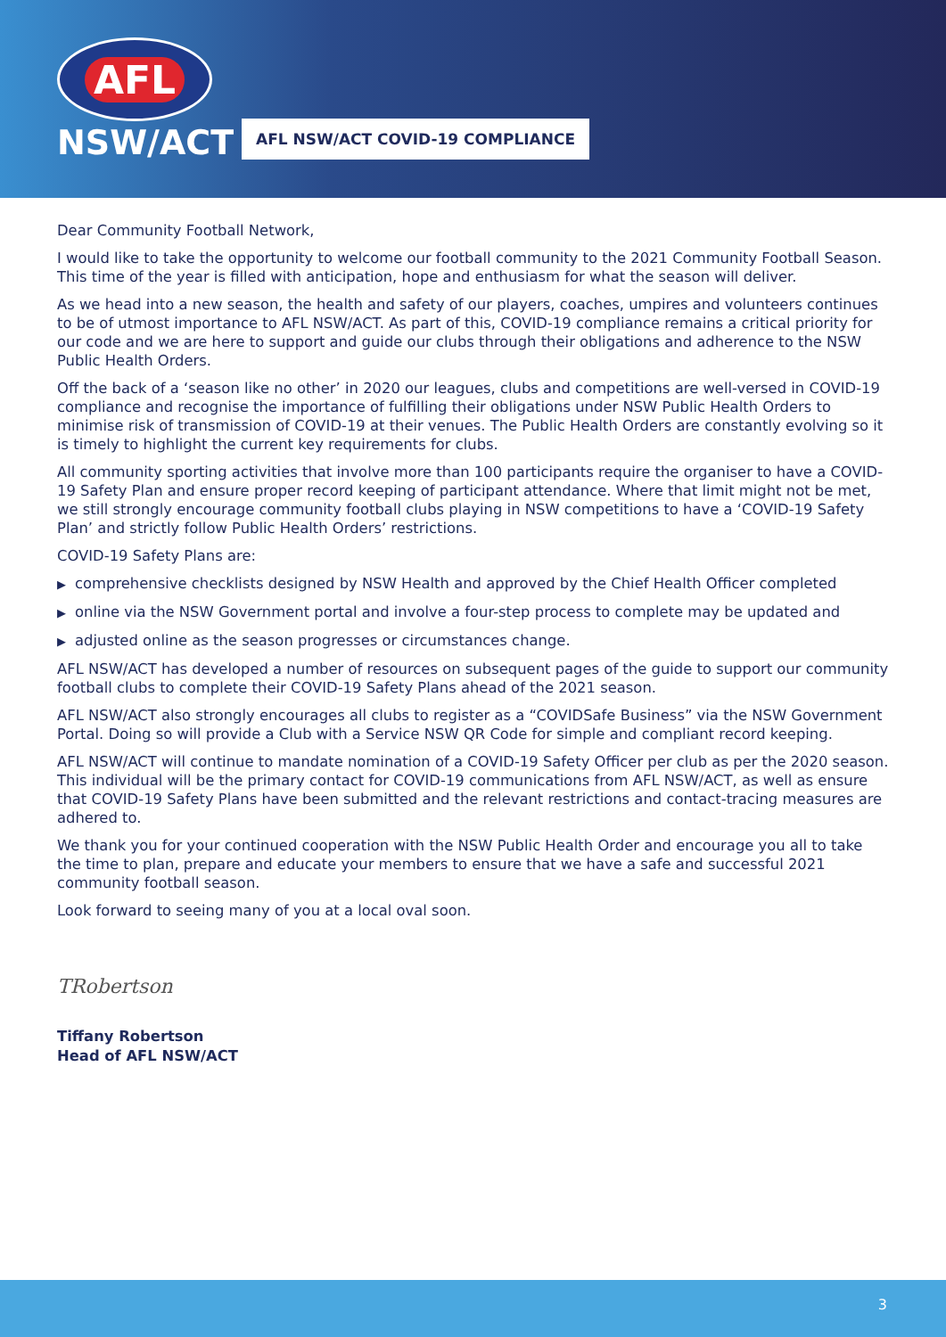AFL
NSW/ACT
AFL NSW/ACT COVID-19 COMPLIANCE
Dear Community Football Network,
I would like to take the opportunity to welcome our football community to the 2021 Community Football Season. This time of the year is filled with anticipation, hope and enthusiasm for what the season will deliver.
As we head into a new season, the health and safety of our players, coaches, umpires and volunteers continues to be of utmost importance to AFL NSW/ACT. As part of this, COVID-19 compliance remains a critical priority for our code and we are here to support and guide our clubs through their obligations and adherence to the NSW Public Health Orders.
Off the back of a ‘season like no other’ in 2020 our leagues, clubs and competitions are well-versed in COVID-19 compliance and recognise the importance of fulfilling their obligations under NSW Public Health Orders to minimise risk of transmission of COVID-19 at their venues. The Public Health Orders are constantly evolving so it is timely to highlight the current key requirements for clubs.
All community sporting activities that involve more than 100 participants require the organiser to have a COVID-19 Safety Plan and ensure proper record keeping of participant attendance. Where that limit might not be met, we still strongly encourage community football clubs playing in NSW competitions to have a ‘COVID-19 Safety Plan’ and strictly follow Public Health Orders’ restrictions.
COVID-19 Safety Plans are:
▶ comprehensive checklists designed by NSW Health and approved by the Chief Health Officer completed
▶ online via the NSW Government portal and involve a four-step process to complete may be updated and
▶ adjusted online as the season progresses or circumstances change.
AFL NSW/ACT has developed a number of resources on subsequent pages of the guide to support our community football clubs to complete their COVID-19 Safety Plans ahead of the 2021 season.
AFL NSW/ACT also strongly encourages all clubs to register as a “COVIDSafe Business” via the NSW Government Portal. Doing so will provide a Club with a Service NSW QR Code for simple and compliant record keeping.
AFL NSW/ACT will continue to mandate nomination of a COVID-19 Safety Officer per club as per the 2020 season. This individual will be the primary contact for COVID-19 communications from AFL NSW/ACT, as well as ensure that COVID-19 Safety Plans have been submitted and the relevant restrictions and contact-tracing measures are adhered to.
We thank you for your continued cooperation with the NSW Public Health Order and encourage you all to take the time to plan, prepare and educate your members to ensure that we have a safe and successful 2021 community football season.
Look forward to seeing many of you at a local oval soon.
TRobertson
Tiffany Robertson
Head of AFL NSW/ACT
3